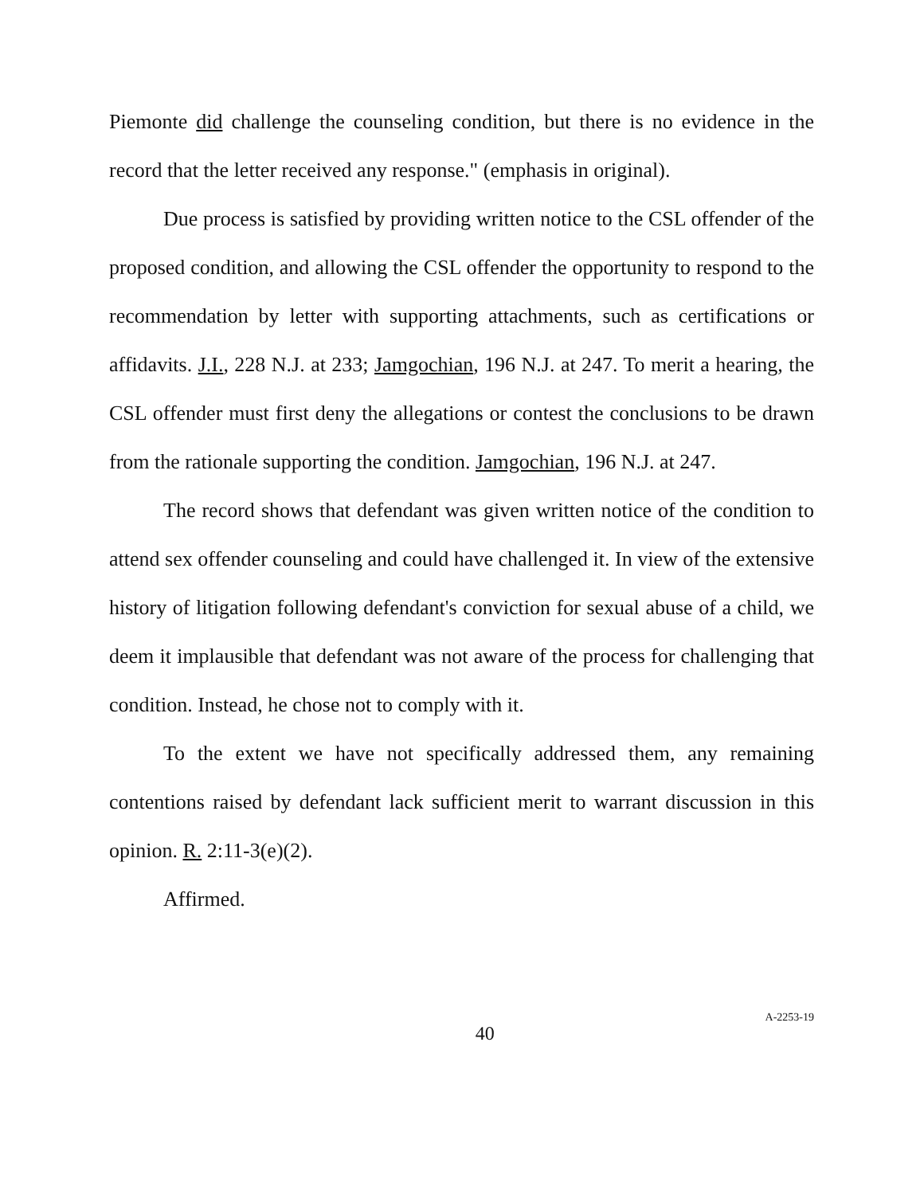Piemonte did challenge the counseling condition, but there is no evidence in the record that the letter received any response." (emphasis in original).
Due process is satisfied by providing written notice to the CSL offender of the proposed condition, and allowing the CSL offender the opportunity to respond to the recommendation by letter with supporting attachments, such as certifications or affidavits. J.I., 228 N.J. at 233; Jamgochian, 196 N.J. at 247. To merit a hearing, the CSL offender must first deny the allegations or contest the conclusions to be drawn from the rationale supporting the condition. Jamgochian, 196 N.J. at 247.
The record shows that defendant was given written notice of the condition to attend sex offender counseling and could have challenged it. In view of the extensive history of litigation following defendant's conviction for sexual abuse of a child, we deem it implausible that defendant was not aware of the process for challenging that condition. Instead, he chose not to comply with it.
To the extent we have not specifically addressed them, any remaining contentions raised by defendant lack sufficient merit to warrant discussion in this opinion. R. 2:11-3(e)(2).
Affirmed.
40 A-2253-19